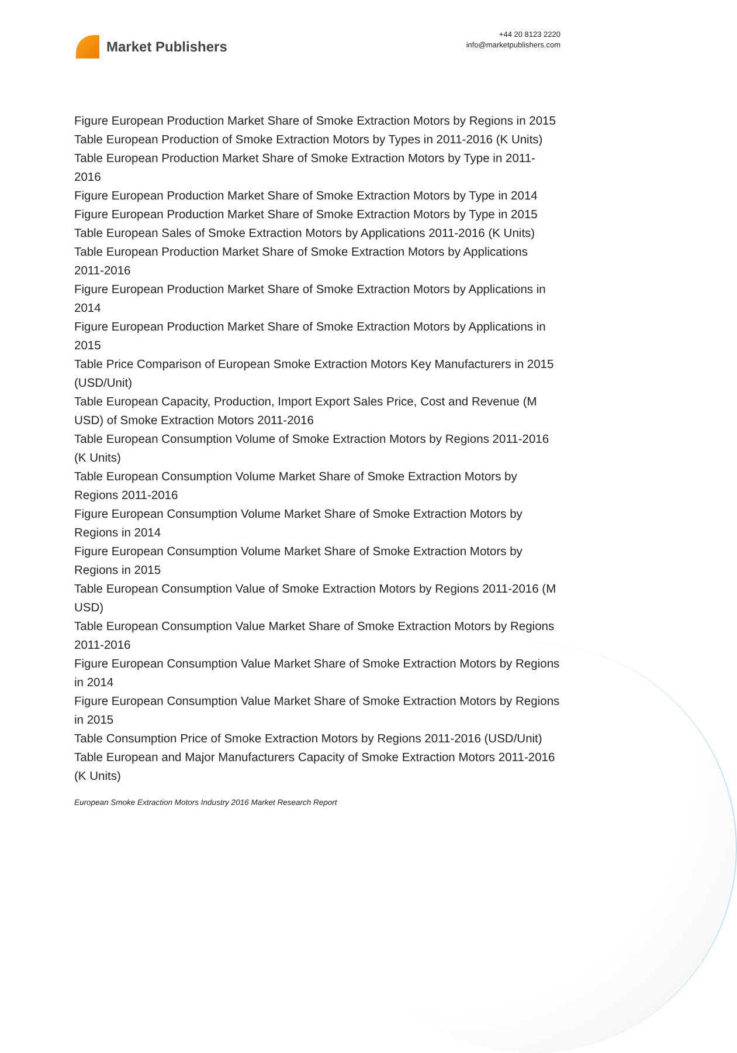Market Publishers
+44 20 8123 2220
info@marketpublishers.com
Figure European Production Market Share of Smoke Extraction Motors by Regions in 2015
Table European Production of Smoke Extraction Motors by Types in 2011-2016 (K Units)
Table European Production Market Share of Smoke Extraction Motors by Type in 2011-2016
Figure European Production Market Share of Smoke Extraction Motors by Type in 2014
Figure European Production Market Share of Smoke Extraction Motors by Type in 2015
Table European Sales of Smoke Extraction Motors by Applications 2011-2016 (K Units)
Table European Production Market Share of Smoke Extraction Motors by Applications 2011-2016
Figure European Production Market Share of Smoke Extraction Motors by Applications in 2014
Figure European Production Market Share of Smoke Extraction Motors by Applications in 2015
Table Price Comparison of European Smoke Extraction Motors Key Manufacturers in 2015 (USD/Unit)
Table European Capacity, Production, Import Export Sales Price, Cost and Revenue (M USD) of Smoke Extraction Motors 2011-2016
Table European Consumption Volume of Smoke Extraction Motors by Regions 2011-2016 (K Units)
Table European Consumption Volume Market Share of Smoke Extraction Motors by Regions 2011-2016
Figure European Consumption Volume Market Share of Smoke Extraction Motors by Regions in 2014
Figure European Consumption Volume Market Share of Smoke Extraction Motors by Regions in 2015
Table European Consumption Value of Smoke Extraction Motors by Regions 2011-2016 (M USD)
Table European Consumption Value Market Share of Smoke Extraction Motors by Regions 2011-2016
Figure European Consumption Value Market Share of Smoke Extraction Motors by Regions in 2014
Figure European Consumption Value Market Share of Smoke Extraction Motors by Regions in 2015
Table Consumption Price of Smoke Extraction Motors by Regions 2011-2016 (USD/Unit)
Table European and Major Manufacturers Capacity of Smoke Extraction Motors 2011-2016 (K Units)
European Smoke Extraction Motors Industry 2016 Market Research Report